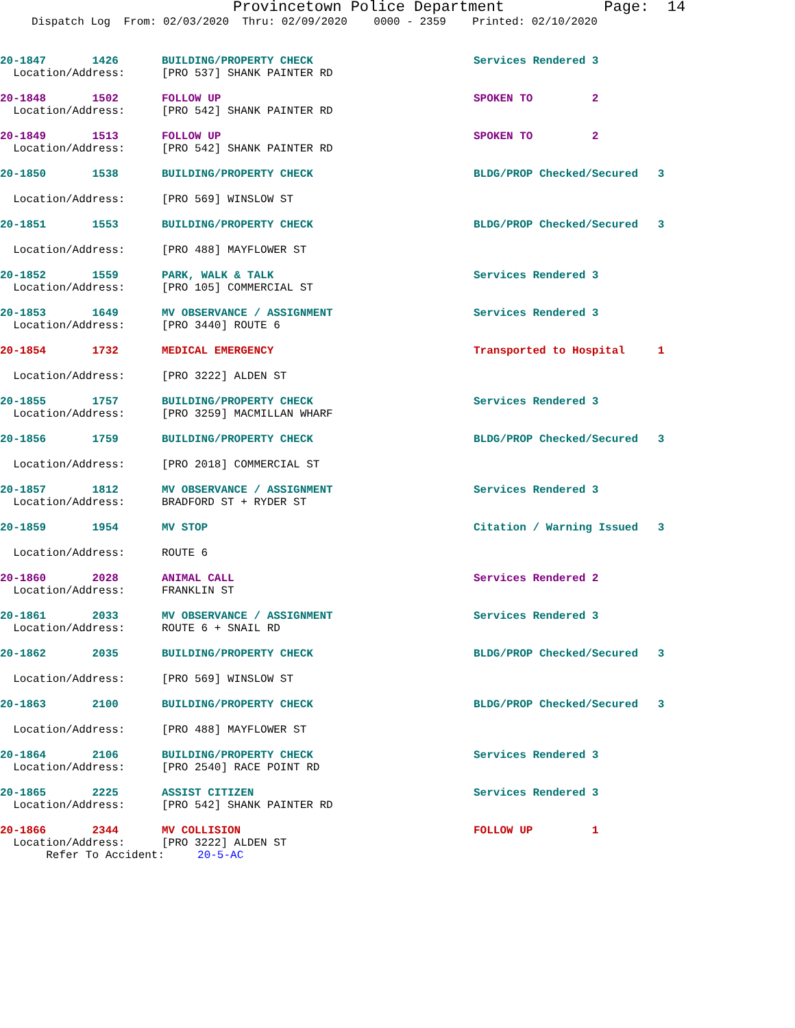Provincetown Police Department Page: 14
Dispatch Log From: 02/03/2020 Thru: 02/09/2020 0000 - 2359 Printed: 02/10/2020
| 20-1847 1426 | BUILDING/PROPERTY CHECK | Services Rendered 3 |
| Location/Address: | [PRO 537] SHANK PAINTER RD | |
| 20-1848 1502 | FOLLOW UP | SPOKEN TO 2 |
| Location/Address: | [PRO 542] SHANK PAINTER RD | |
| 20-1849 1513 | FOLLOW UP | SPOKEN TO 2 |
| Location/Address: | [PRO 542] SHANK PAINTER RD | |
| 20-1850 1538 | BUILDING/PROPERTY CHECK | BLDG/PROP Checked/Secured 3 |
| Location/Address: | [PRO 569] WINSLOW ST | |
| 20-1851 1553 | BUILDING/PROPERTY CHECK | BLDG/PROP Checked/Secured 3 |
| Location/Address: | [PRO 488] MAYFLOWER ST | |
| 20-1852 1559 | PARK, WALK & TALK | Services Rendered 3 |
| Location/Address: | [PRO 105] COMMERCIAL ST | |
| 20-1853 1649 | MV OBSERVANCE / ASSIGNMENT | Services Rendered 3 |
| Location/Address: | [PRO 3440] ROUTE 6 | |
| 20-1854 1732 | MEDICAL EMERGENCY | Transported to Hospital 1 |
| Location/Address: | [PRO 3222] ALDEN ST | |
| 20-1855 1757 | BUILDING/PROPERTY CHECK | Services Rendered 3 |
| Location/Address: | [PRO 3259] MACMILLAN WHARF | |
| 20-1856 1759 | BUILDING/PROPERTY CHECK | BLDG/PROP Checked/Secured 3 |
| Location/Address: | [PRO 2018] COMMERCIAL ST | |
| 20-1857 1812 | MV OBSERVANCE / ASSIGNMENT | Services Rendered 3 |
| Location/Address: | BRADFORD ST + RYDER ST | |
| 20-1859 1954 | MV STOP | Citation / Warning Issued 3 |
| Location/Address: | ROUTE 6 | |
| 20-1860 2028 | ANIMAL CALL | Services Rendered 2 |
| Location/Address: | FRANKLIN ST | |
| 20-1861 2033 | MV OBSERVANCE / ASSIGNMENT | Services Rendered 3 |
| Location/Address: | ROUTE 6 + SNAIL RD | |
| 20-1862 2035 | BUILDING/PROPERTY CHECK | BLDG/PROP Checked/Secured 3 |
| Location/Address: | [PRO 569] WINSLOW ST | |
| 20-1863 2100 | BUILDING/PROPERTY CHECK | BLDG/PROP Checked/Secured 3 |
| Location/Address: | [PRO 488] MAYFLOWER ST | |
| 20-1864 2106 | BUILDING/PROPERTY CHECK | Services Rendered 3 |
| Location/Address: | [PRO 2540] RACE POINT RD | |
| 20-1865 2225 | ASSIST CITIZEN | Services Rendered 3 |
| Location/Address: | [PRO 542] SHANK PAINTER RD | |
| 20-1866 2344 | MV COLLISION | FOLLOW UP 1 |
| Location/Address: | [PRO 3222] ALDEN ST | |
| Refer To Accident: 20-5-AC | | |